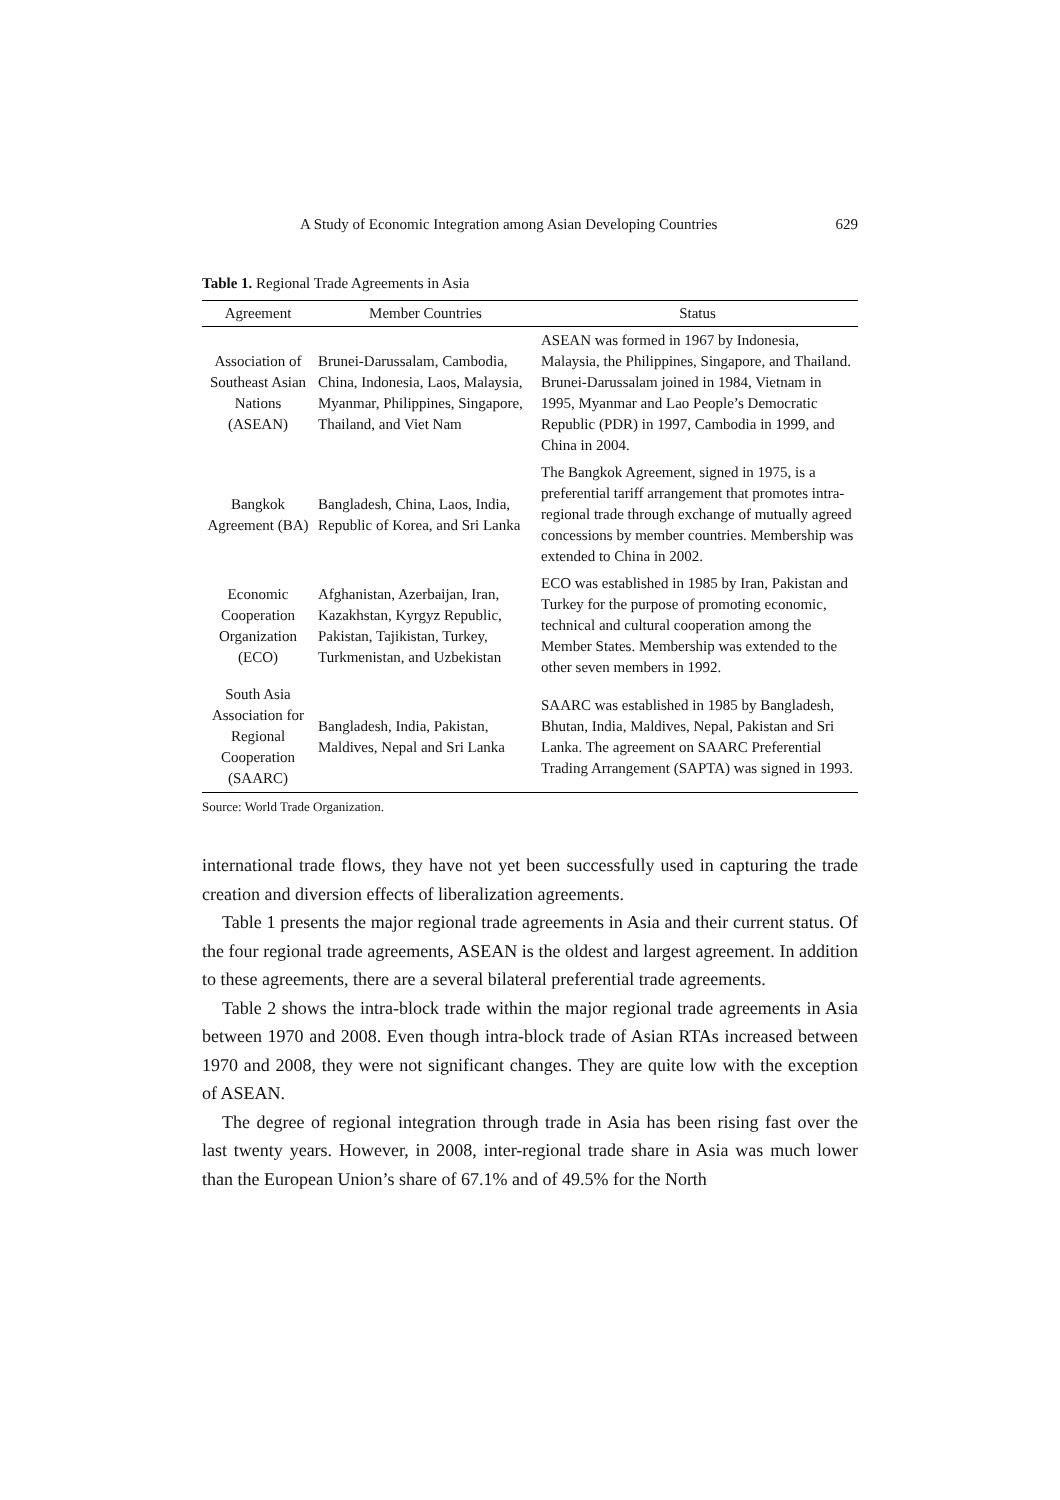A Study of Economic Integration among Asian Developing Countries 629
Table 1. Regional Trade Agreements in Asia
| Agreement | Member Countries | Status |
| --- | --- | --- |
| Association of Southeast Asian Nations (ASEAN) | Brunei-Darussalam, Cambodia, China, Indonesia, Laos, Malaysia, Myanmar, Philippines, Singapore, Thailand, and Viet Nam | ASEAN was formed in 1967 by Indonesia, Malaysia, the Philippines, Singapore, and Thailand. Brunei-Darussalam joined in 1984, Vietnam in 1995, Myanmar and Lao People’s Democratic Republic (PDR) in 1997, Cambodia in 1999, and China in 2004. |
| Bangkok Agreement (BA) | Bangladesh, China, Laos, India, Republic of Korea, and Sri Lanka | The Bangkok Agreement, signed in 1975, is a preferential tariff arrangement that promotes intra-regional trade through exchange of mutually agreed concessions by member countries. Membership was extended to China in 2002. |
| Economic Cooperation Organization (ECO) | Afghanistan, Azerbaijan, Iran, Kazakhstan, Kyrgyz Republic, Pakistan, Tajikistan, Turkey, Turkmenistan, and Uzbekistan | ECO was established in 1985 by Iran, Pakistan and Turkey for the purpose of promoting economic, technical and cultural cooperation among the Member States. Membership was extended to the other seven members in 1992. |
| South Asia Association for Regional Cooperation (SAARC) | Bangladesh, India, Pakistan, Maldives, Nepal and Sri Lanka | SAARC was established in 1985 by Bangladesh, Bhutan, India, Maldives, Nepal, Pakistan and Sri Lanka. The agreement on SAARC Preferential Trading Arrangement (SAPTA) was signed in 1993. |
Source: World Trade Organization.
international trade flows, they have not yet been successfully used in capturing the trade creation and diversion effects of liberalization agreements.
Table 1 presents the major regional trade agreements in Asia and their current status. Of the four regional trade agreements, ASEAN is the oldest and largest agreement. In addition to these agreements, there are a several bilateral preferential trade agreements.
Table 2 shows the intra-block trade within the major regional trade agreements in Asia between 1970 and 2008. Even though intra-block trade of Asian RTAs increased between 1970 and 2008, they were not significant changes. They are quite low with the exception of ASEAN.
The degree of regional integration through trade in Asia has been rising fast over the last twenty years. However, in 2008, inter-regional trade share in Asia was much lower than the European Union’s share of 67.1% and of 49.5% for the North